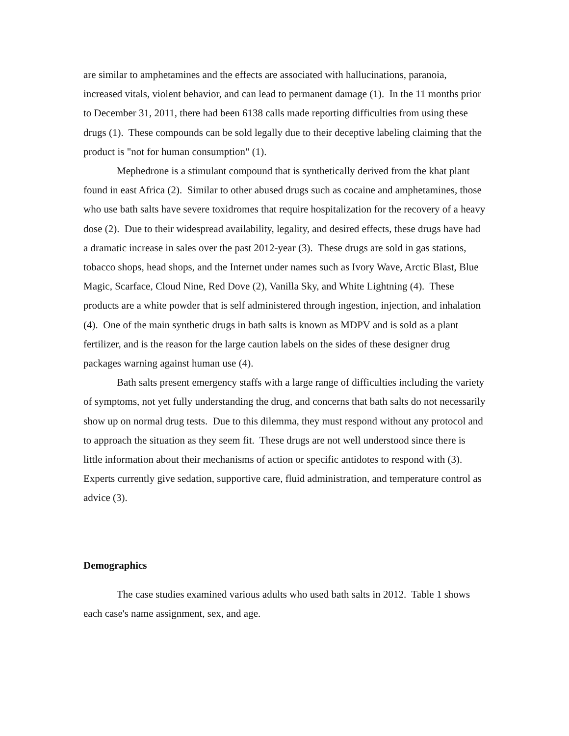are similar to amphetamines and the effects are associated with hallucinations, paranoia, increased vitals, violent behavior, and can lead to permanent damage (1). In the 11 months prior to December 31, 2011, there had been 6138 calls made reporting difficulties from using these drugs (1). These compounds can be sold legally due to their deceptive labeling claiming that the product is "not for human consumption" (1).
Mephedrone is a stimulant compound that is synthetically derived from the khat plant found in east Africa (2). Similar to other abused drugs such as cocaine and amphetamines, those who use bath salts have severe toxidromes that require hospitalization for the recovery of a heavy dose (2). Due to their widespread availability, legality, and desired effects, these drugs have had a dramatic increase in sales over the past 2012-year (3). These drugs are sold in gas stations, tobacco shops, head shops, and the Internet under names such as Ivory Wave, Arctic Blast, Blue Magic, Scarface, Cloud Nine, Red Dove (2), Vanilla Sky, and White Lightning (4). These products are a white powder that is self administered through ingestion, injection, and inhalation (4). One of the main synthetic drugs in bath salts is known as MDPV and is sold as a plant fertilizer, and is the reason for the large caution labels on the sides of these designer drug packages warning against human use (4).
Bath salts present emergency staffs with a large range of difficulties including the variety of symptoms, not yet fully understanding the drug, and concerns that bath salts do not necessarily show up on normal drug tests. Due to this dilemma, they must respond without any protocol and to approach the situation as they seem fit. These drugs are not well understood since there is little information about their mechanisms of action or specific antidotes to respond with (3). Experts currently give sedation, supportive care, fluid administration, and temperature control as advice (3).
Demographics
The case studies examined various adults who used bath salts in 2012. Table 1 shows each case's name assignment, sex, and age.